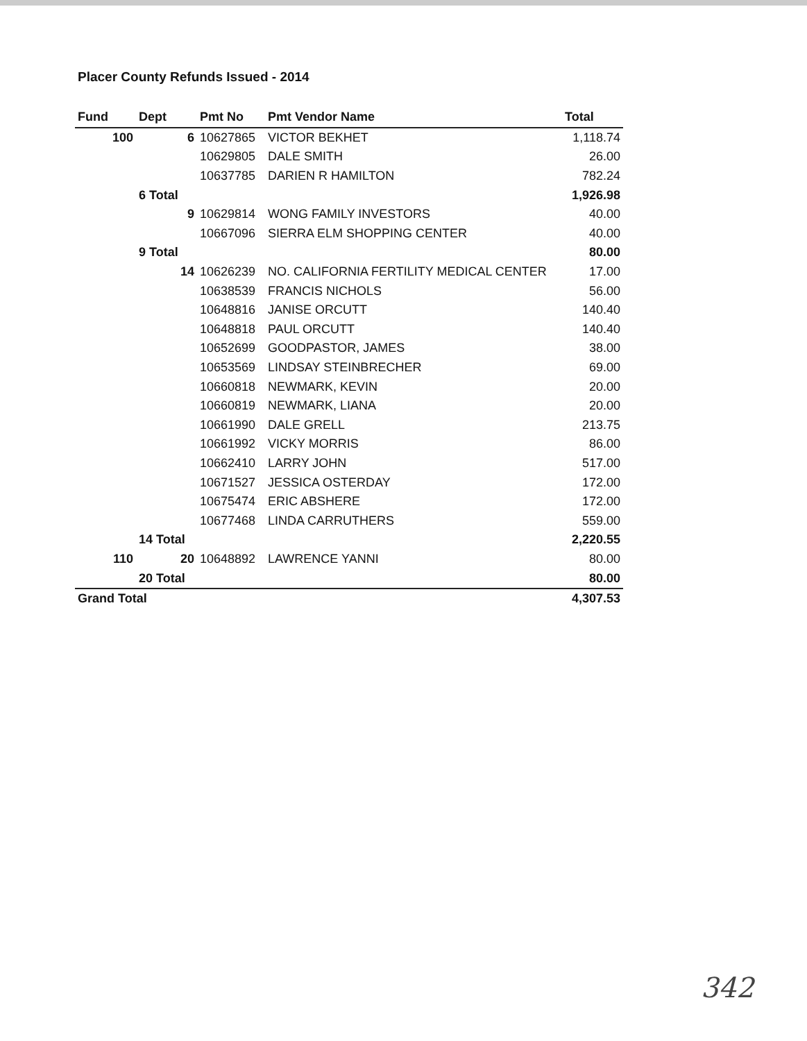Placer County Refunds Issued - 2014
| Fund | Dept | Pmt No | Pmt Vendor Name | Total |
| --- | --- | --- | --- | --- |
| 100 | 6 | 10627865 | VICTOR BEKHET | 1,118.74 |
| | | 10629805 | DALE SMITH | 26.00 |
| | | 10637785 | DARIEN R HAMILTON | 782.24 |
| | 6 Total | | | 1,926.98 |
| | 9 | 10629814 | WONG FAMILY INVESTORS | 40.00 |
| | | 10667096 | SIERRA ELM SHOPPING CENTER | 40.00 |
| | 9 Total | | | 80.00 |
| | 14 | 10626239 | NO. CALIFORNIA FERTILITY MEDICAL CENTER | 17.00 |
| | | 10638539 | FRANCIS NICHOLS | 56.00 |
| | | 10648816 | JANISE ORCUTT | 140.40 |
| | | 10648818 | PAUL ORCUTT | 140.40 |
| | | 10652699 | GOODPASTOR, JAMES | 38.00 |
| | | 10653569 | LINDSAY STEINBRECHER | 69.00 |
| | | 10660818 | NEWMARK, KEVIN | 20.00 |
| | | 10660819 | NEWMARK, LIANA | 20.00 |
| | | 10661990 | DALE GRELL | 213.75 |
| | | 10661992 | VICKY MORRIS | 86.00 |
| | | 10662410 | LARRY JOHN | 517.00 |
| | | 10671527 | JESSICA OSTERDAY | 172.00 |
| | | 10675474 | ERIC ABSHERE | 172.00 |
| | | 10677468 | LINDA CARRUTHERS | 559.00 |
| | 14 Total | | | 2,220.55 |
| 110 | 20 | 10648892 | LAWRENCE YANNI | 80.00 |
| | 20 Total | | | 80.00 |
| Grand Total | | | | 4,307.53 |
342